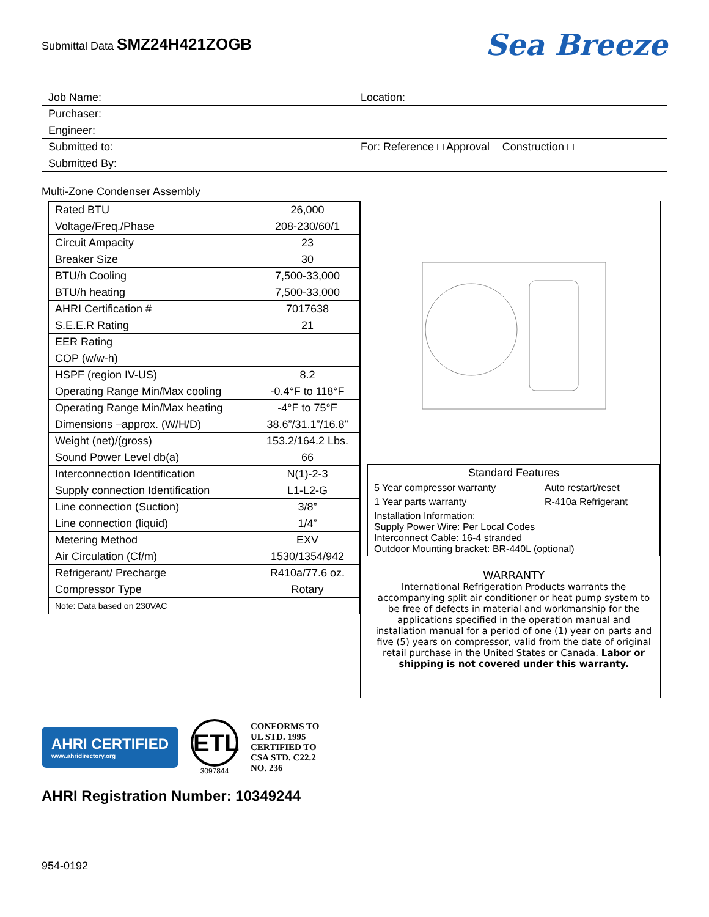Submittal Data SMZ24H421ZOGB
Sea Breeze
| Job Name: | Location: |
| Purchaser: | |
| Engineer: | |
| Submitted to: | For: Reference □ Approval □ Construction □ |
| Submitted By: | |
Multi-Zone Condenser Assembly
| Rated BTU | 26,000 |
| Voltage/Freq./Phase | 208-230/60/1 |
| Circuit Ampacity | 23 |
| Breaker Size | 30 |
| BTU/h Cooling | 7,500-33,000 |
| BTU/h heating | 7,500-33,000 |
| AHRI Certification # | 7017638 |
| S.E.E.R Rating | 21 |
| EER Rating | |
| COP (w/w-h) | |
| HSPF (region IV-US) | 8.2 |
| Operating Range Min/Max cooling | -0.4°F to 118°F |
| Operating Range Min/Max heating | -4°F to 75°F |
| Dimensions –approx. (W/H/D) | 38.6”/31.1”/16.8” |
| Weight (net)/(gross) | 153.2/164.2 Lbs. |
| Sound Power Level db(a) | 66 |
| Interconnection Identification | N(1)-2-3 |
| Supply connection Identification | L1-L2-G |
| Line connection (Suction) | 3/8” |
| Line connection (liquid) | 1/4” |
| Metering Method | EXV |
| Air Circulation (Cf/m) | 1530/1354/942 |
| Refrigerant/ Precharge | R410a/77.6 oz. |
| Compressor Type | Rotary |
| Note: Data based on 230VAC | |
| Standard Features | |
| 5 Year compressor warranty | Auto restart/reset |
| 1 Year parts warranty | R-410a Refrigerant |
| Installation Information: Supply Power Wire: Per Local Codes Interconnect Cable: 16-4 stranded Outdoor Mounting bracket: BR-440L (optional) | |
WARRANTY
International Refrigeration Products warrants the accompanying split air conditioner or heat pump system to be free of defects in material and workmanship for the applications specified in the operation manual and installation manual for a period of one (1) year on parts and five (5) years on compressor, valid from the date of original retail purchase in the United States or Canada. Labor or shipping is not covered under this warranty.
AHRI CERTIFIED
www.ahridirectory.org
ETL
3097844
CONFORMS TO
UL STD. 1995
CERTIFIED TO
CSA STD. C22.2
NO. 236
AHRI Registration Number: 10349244
954-0192